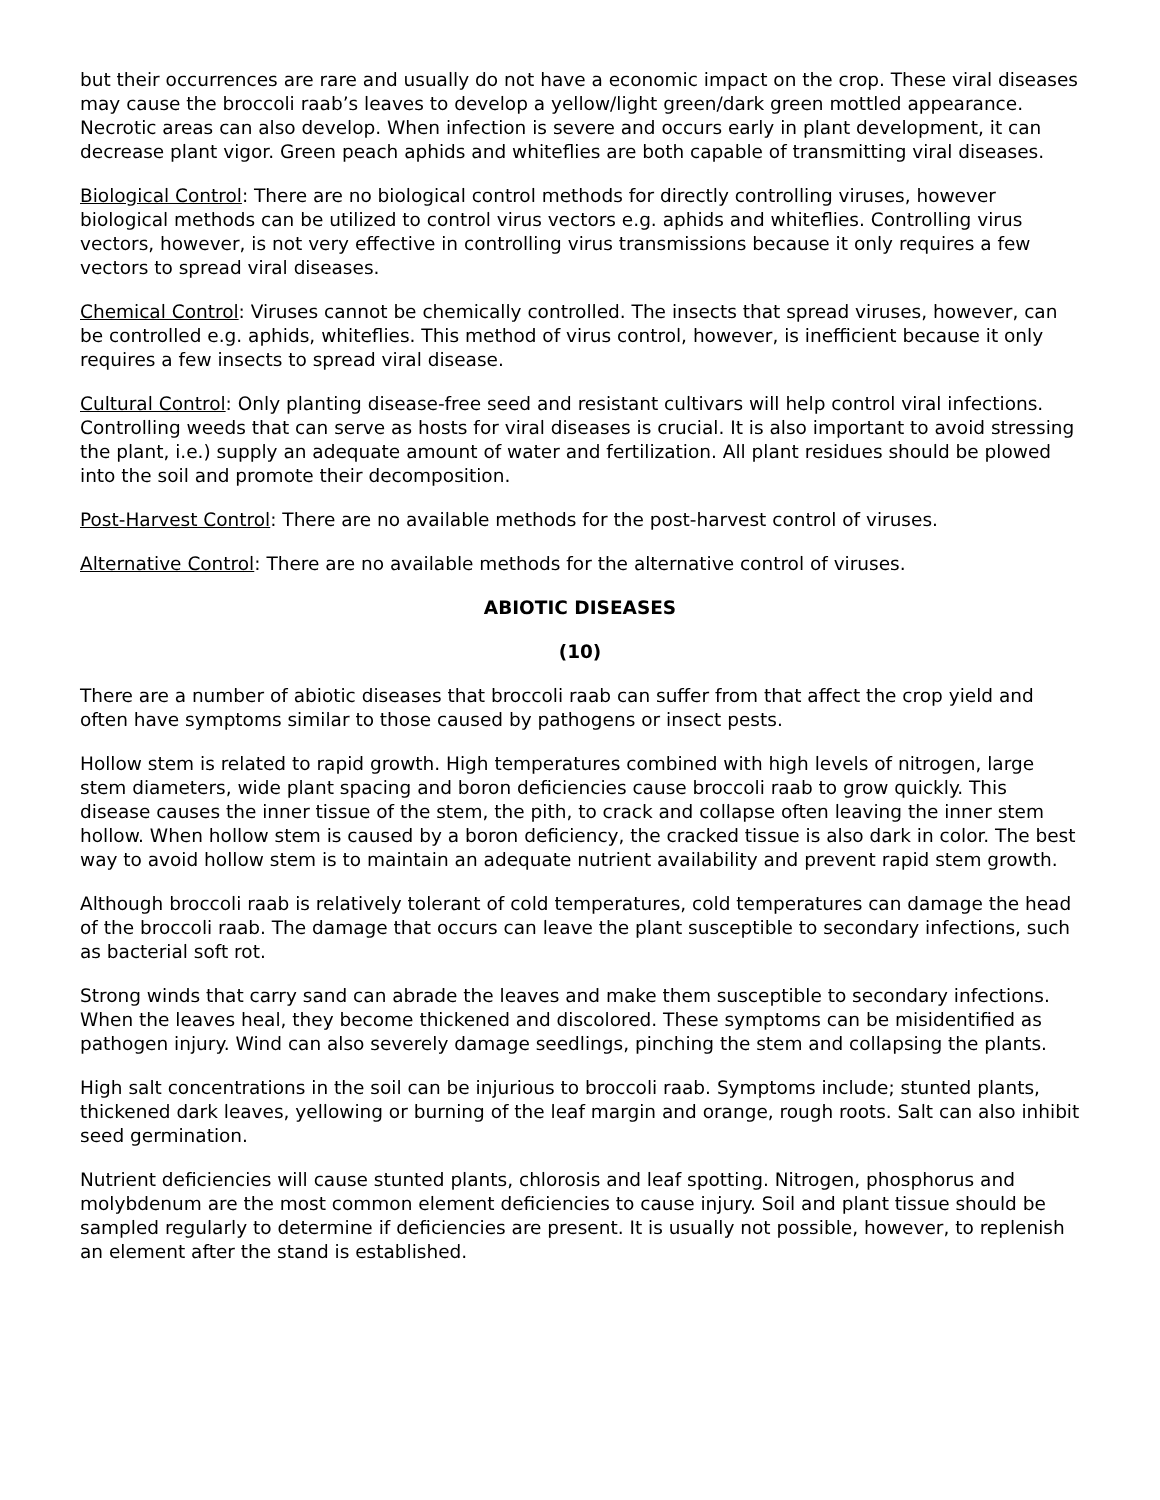but their occurrences are rare and usually do not have a economic impact on the crop. These viral diseases may cause the broccoli raab’s leaves to develop a yellow/light green/dark green mottled appearance. Necrotic areas can also develop. When infection is severe and occurs early in plant development, it can decrease plant vigor. Green peach aphids and whiteflies are both capable of transmitting viral diseases.
Biological Control: There are no biological control methods for directly controlling viruses, however biological methods can be utilized to control virus vectors e.g. aphids and whiteflies. Controlling virus vectors, however, is not very effective in controlling virus transmissions because it only requires a few vectors to spread viral diseases.
Chemical Control: Viruses cannot be chemically controlled. The insects that spread viruses, however, can be controlled e.g. aphids, whiteflies. This method of virus control, however, is inefficient because it only requires a few insects to spread viral disease.
Cultural Control: Only planting disease-free seed and resistant cultivars will help control viral infections. Controlling weeds that can serve as hosts for viral diseases is crucial. It is also important to avoid stressing the plant, i.e.) supply an adequate amount of water and fertilization. All plant residues should be plowed into the soil and promote their decomposition.
Post-Harvest Control: There are no available methods for the post-harvest control of viruses.
Alternative Control: There are no available methods for the alternative control of viruses.
ABIOTIC DISEASES
(10)
There are a number of abiotic diseases that broccoli raab can suffer from that affect the crop yield and often have symptoms similar to those caused by pathogens or insect pests.
Hollow stem is related to rapid growth. High temperatures combined with high levels of nitrogen, large stem diameters, wide plant spacing and boron deficiencies cause broccoli raab to grow quickly. This disease causes the inner tissue of the stem, the pith, to crack and collapse often leaving the inner stem hollow. When hollow stem is caused by a boron deficiency, the cracked tissue is also dark in color. The best way to avoid hollow stem is to maintain an adequate nutrient availability and prevent rapid stem growth.
Although broccoli raab is relatively tolerant of cold temperatures, cold temperatures can damage the head of the broccoli raab. The damage that occurs can leave the plant susceptible to secondary infections, such as bacterial soft rot.
Strong winds that carry sand can abrade the leaves and make them susceptible to secondary infections. When the leaves heal, they become thickened and discolored. These symptoms can be misidentified as pathogen injury. Wind can also severely damage seedlings, pinching the stem and collapsing the plants.
High salt concentrations in the soil can be injurious to broccoli raab. Symptoms include; stunted plants, thickened dark leaves, yellowing or burning of the leaf margin and orange, rough roots. Salt can also inhibit seed germination.
Nutrient deficiencies will cause stunted plants, chlorosis and leaf spotting. Nitrogen, phosphorus and molybdenum are the most common element deficiencies to cause injury. Soil and plant tissue should be sampled regularly to determine if deficiencies are present. It is usually not possible, however, to replenish an element after the stand is established.